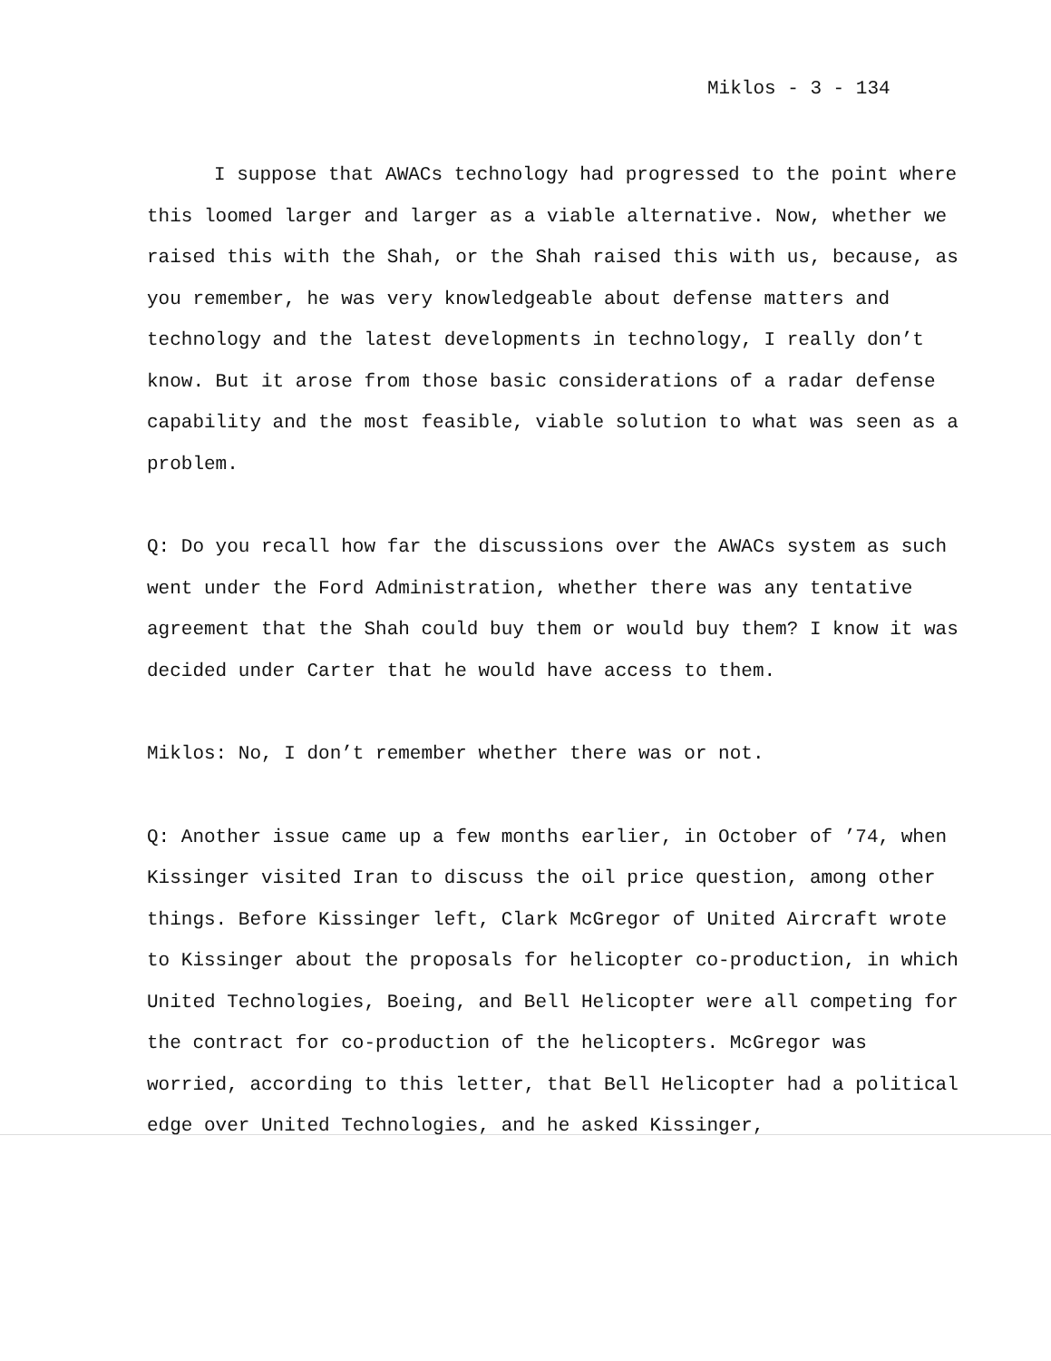Miklos - 3 - 134
I suppose that AWACs technology had progressed to the point where this loomed larger and larger as a viable alternative. Now, whether we raised this with the Shah, or the Shah raised this with us, because, as you remember, he was very knowledgeable about defense matters and technology and the latest developments in technology, I really don’t know. But it arose from those basic considerations of a radar defense capability and the most feasible, viable solution to what was seen as a problem.
Q: Do you recall how far the discussions over the AWACs system as such went under the Ford Administration, whether there was any tentative agreement that the Shah could buy them or would buy them? I know it was decided under Carter that he would have access to them.
Miklos: No, I don’t remember whether there was or not.
Q: Another issue came up a few months earlier, in October of ’74, when Kissinger visited Iran to discuss the oil price question, among other things. Before Kissinger left, Clark McGregor of United Aircraft wrote to Kissinger about the proposals for helicopter co-production, in which United Technologies, Boeing, and Bell Helicopter were all competing for the contract for co-production of the helicopters. McGregor was worried, according to this letter, that Bell Helicopter had a political edge over United Technologies, and he asked Kissinger,